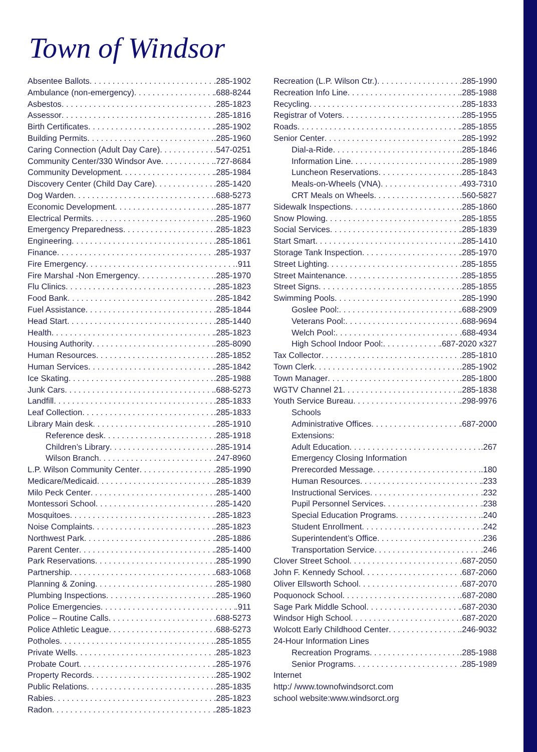Town of Windsor
Absentee Ballots .285-1902
Ambulance (non-emergency) .688-8244
Asbestos .285-1823
Assessor .285-1816
Birth Certificates .285-1902
Building Permits .285-1960
Caring Connection (Adult Day Care) .547-0251
Community Center/330 Windsor Ave .727-8684
Community Development .285-1984
Discovery Center (Child Day Care) .285-1420
Dog Warden .688-5273
Economic Development .285-1877
Electrical Permits .285-1960
Emergency Preparedness .285-1823
Engineering .285-1861
Finance .285-1937
Fire Emergency .911
Fire Marshal -Non Emergency .285-1970
Flu Clinics .285-1823
Food Bank .285-1842
Fuel Assistance .285-1844
Head Start .285-1440
Health .285-1823
Housing Authority .285-8090
Human Resources .285-1852
Human Services .285-1842
Ice Skating .285-1988
Junk Cars .688-5273
Landfill .285-1833
Leaf Collection .285-1833
Library Main desk .285-1910
Reference desk .285-1918
Children’s Library .285-1914
Wilson Branch .247-8960
L.P. Wilson Community Center .285-1990
Medicare/Medicaid .285-1839
Milo Peck Center .285-1400
Montessori School .285-1420
Mosquitoes .285-1823
Noise Complaints .285-1823
Northwest Park .285-1886
Parent Center .285-1400
Park Reservations .285-1990
Partnership .683-1068
Planning & Zoning .285-1980
Plumbing Inspections .285-1960
Police Emergencies .911
Police – Routine Calls .688-5273
Police Athletic League .688-5273
Potholes .285-1855
Private Wells .285-1823
Probate Court .285-1976
Property Records .285-1902
Public Relations .285-1835
Rabies .285-1823
Radon .285-1823
Recreation (L.P. Wilson Ctr.) .285-1990
Recreation Info Line .285-1988
Recycling .285-1833
Registrar of Voters .285-1955
Roads .285-1855
Senior Center .285-1992
Dial-a-Ride .285-1846
Information Line .285-1989
Luncheon Reservations .285-1843
Meals-on-Wheels (VNA) .493-7310
CRT Meals on Wheels .560-5827
Sidewalk Inspections .285-1860
Snow Plowing .285-1855
Social Services .285-1839
Start Smart .285-1410
Storage Tank Inspection .285-1970
Street Lighting .285-1855
Street Maintenance .285-1855
Street Signs .285-1855
Swimming Pools .285-1990
Goslee Pool: .688-2909
Veterans Pool: .688-9694
Welch Pool: .688-4934
High School Indoor Pool: .687-2020 x327
Tax Collector .285-1810
Town Clerk .285-1902
Town Manager .285-1800
WGTV Channel 21 .285-1838
Youth Service Bureau .298-9976
Schools
Administrative Offices .687-2000
Extensions:
Adult Education .267
Emergency Closing Information
Prerecorded Message .180
Human Resources .233
Instructional Services .232
Pupil Personnel Services .238
Special Education Programs .240
Student Enrollment .242
Superintendent’s Office .236
Transportation Service .246
Clover Street School .687-2050
John F. Kennedy School .687-2060
Oliver Ellsworth School .687-2070
Poquonock School .687-2080
Sage Park Middle School .687-2030
Windsor High School .687-2020
Wolcott Early Childhood Center .246-9032
24-Hour Information Lines
Recreation Programs .285-1988
Senior Programs .285-1989
Internet
http:/ /www.townofwindsorct.com
school website:www.windsorct.org